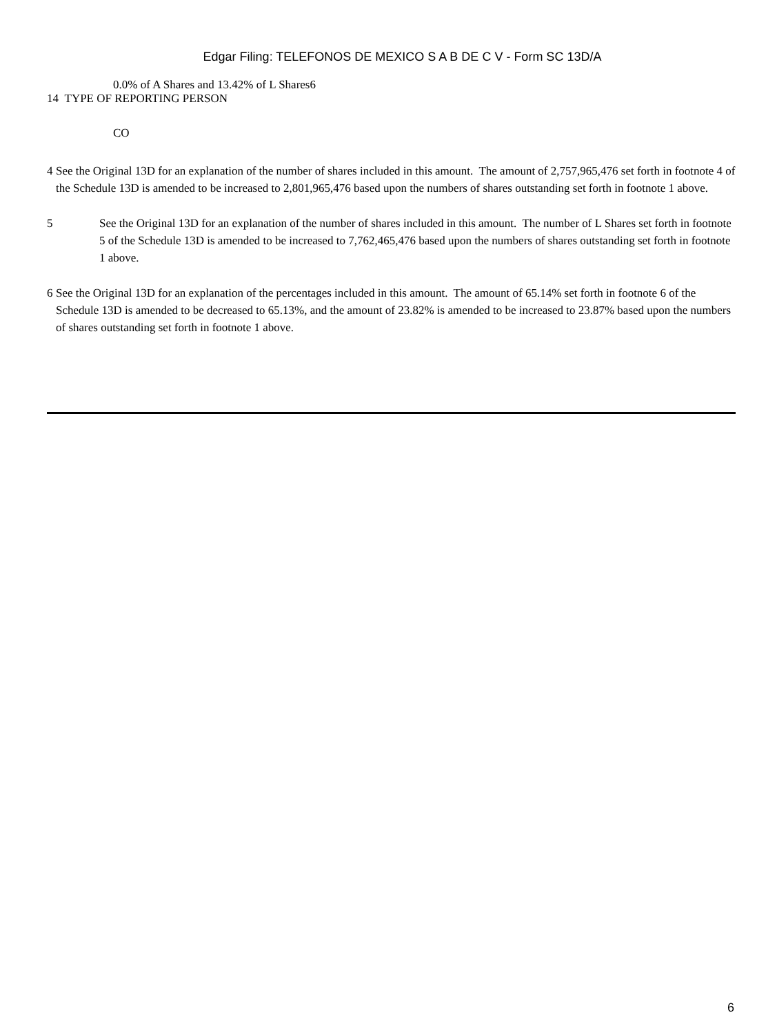Edgar Filing: TELEFONOS DE MEXICO S A B DE C V - Form SC 13D/A
0.0% of A Shares and 13.42% of L Shares6
14 TYPE OF REPORTING PERSON
CO
4 See the Original 13D for an explanation of the number of shares included in this amount. The amount of 2,757,965,476 set forth in footnote 4 of the Schedule 13D is amended to be increased to 2,801,965,476 based upon the numbers of shares outstanding set forth in footnote 1 above.
5 See the Original 13D for an explanation of the number of shares included in this amount. The number of L Shares set forth in footnote 5 of the Schedule 13D is amended to be increased to 7,762,465,476 based upon the numbers of shares outstanding set forth in footnote 1 above.
6 See the Original 13D for an explanation of the percentages included in this amount. The amount of 65.14% set forth in footnote 6 of the Schedule 13D is amended to be decreased to 65.13%, and the amount of 23.82% is amended to be increased to 23.87% based upon the numbers of shares outstanding set forth in footnote 1 above.
6